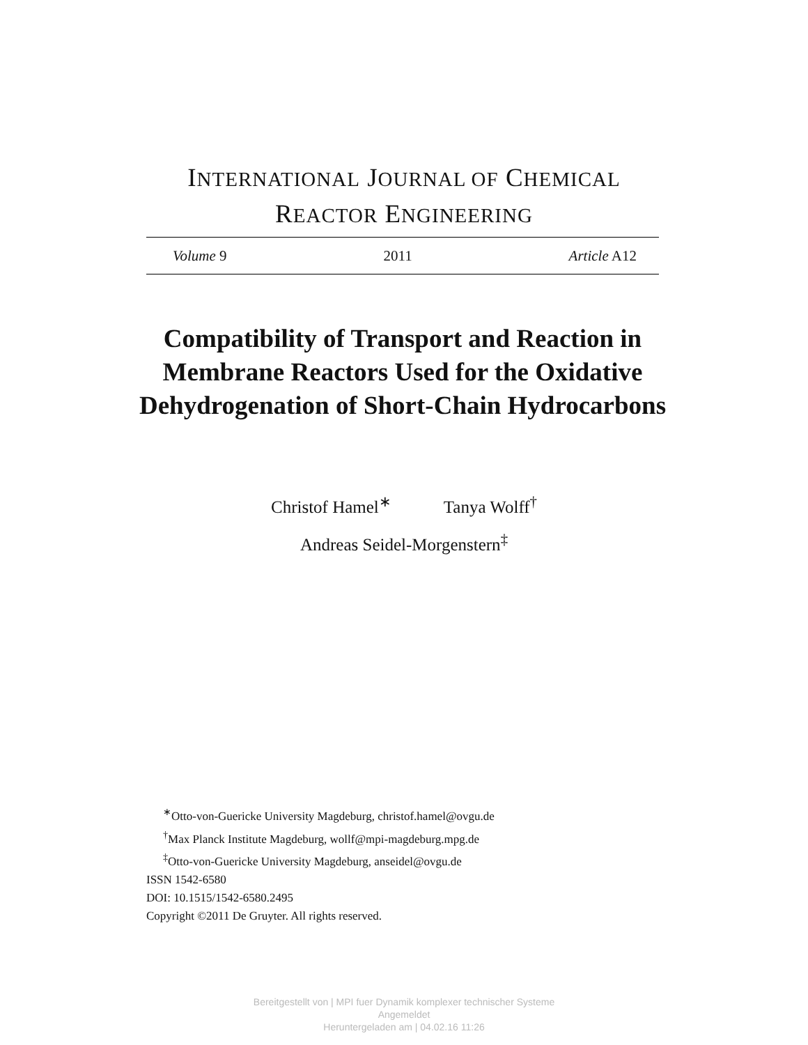INTERNATIONAL JOURNAL OF CHEMICAL
REACTOR ENGINEERING
Volume 9 2011 Article A12
Compatibility of Transport and Reaction in Membrane Reactors Used for the Oxidative Dehydrogenation of Short-Chain Hydrocarbons
Christof Hamel<sup>∗</sup> Tanya Wolff<sup>†</sup>
Andreas Seidel-Morgenstern<sup>‡</sup>
<sup>∗</sup>Otto-von-Guericke University Magdeburg, christof.hamel@ovgu.de
<sup>†</sup> Max Planck Institute Magdeburg, wollf@mpi-magdeburg.mpg.de
<sup>‡</sup> Otto-von-Guericke University Magdeburg, anseidel@ovgu.de
ISSN 1542-6580
DOI: 10.1515/1542-6580.2495
Copyright ©2011 De Gruyter. All rights reserved.
Bereitgestellt von | MPI fuer Dynamik komplexer technischer Systeme
Angemeldet
Heruntergeladen am | 04.02.16 11:26